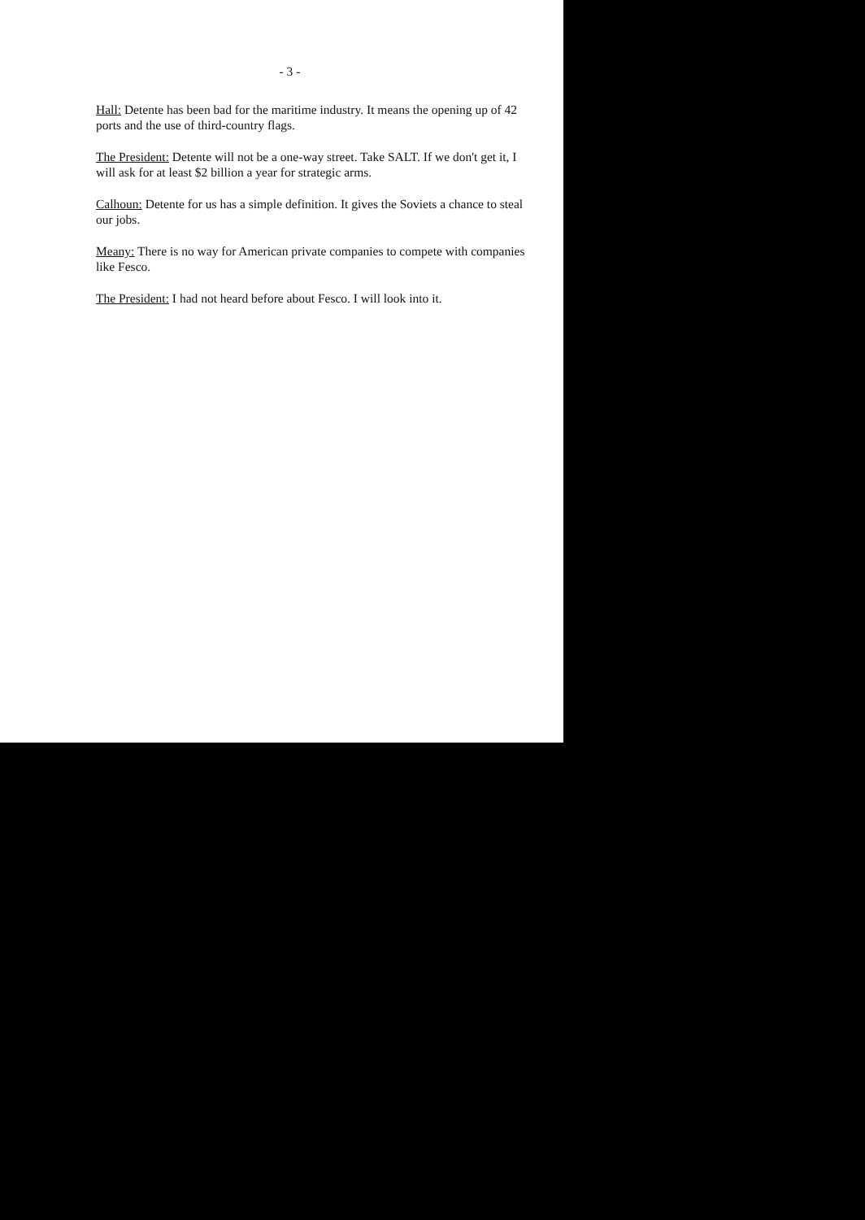- 3 -
Hall: Detente has been bad for the maritime industry. It means the opening up of 42 ports and the use of third-country flags.
The President: Detente will not be a one-way street. Take SALT. If we don't get it, I will ask for at least $2 billion a year for strategic arms.
Calhoun: Detente for us has a simple definition. It gives the Soviets a chance to steal our jobs.
Meany: There is no way for American private companies to compete with companies like Fesco.
The President: I had not heard before about Fesco. I will look into it.